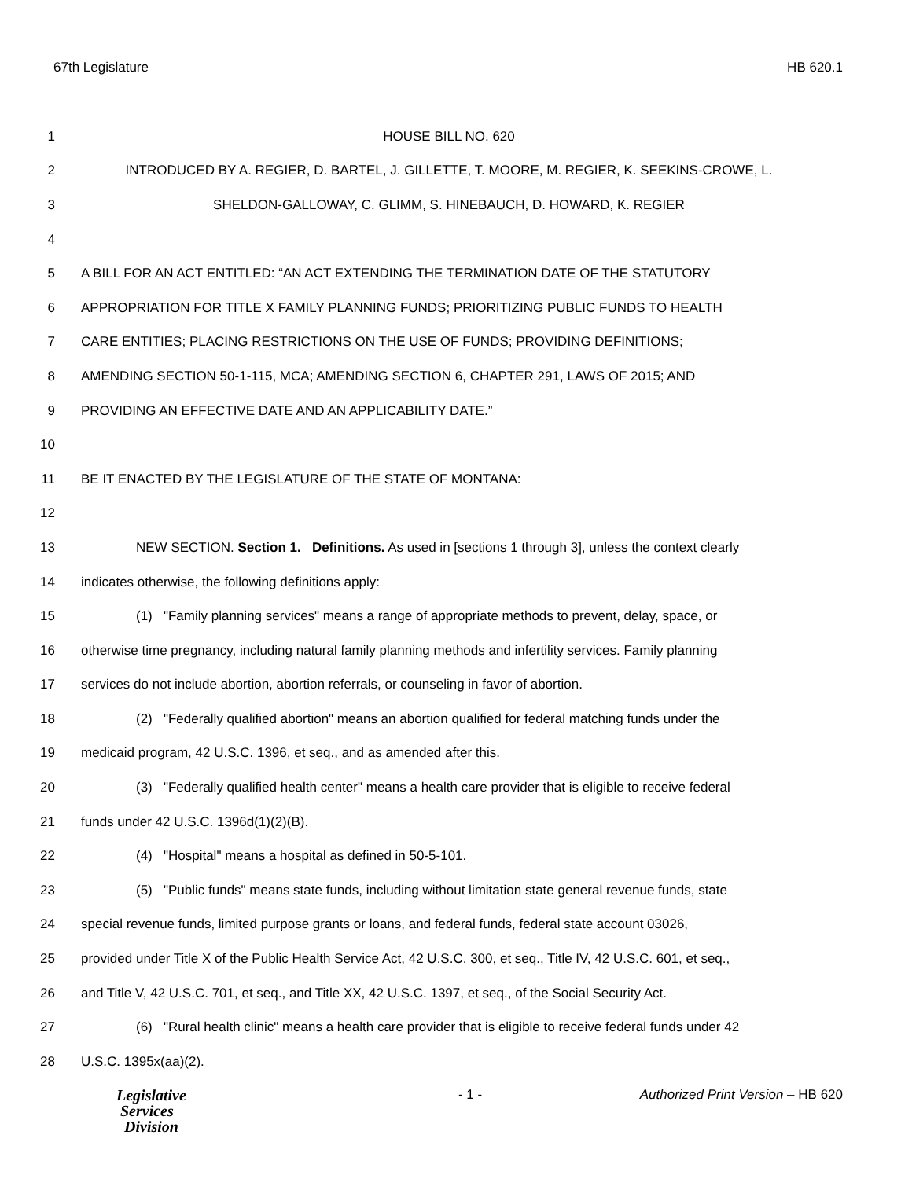67th Legislature HB 620.1
1 HOUSE BILL NO. 620
2 INTRODUCED BY A. REGIER, D. BARTEL, J. GILLETTE, T. MOORE, M. REGIER, K. SEEKINS-CROWE, L.
3 SHELDON-GALLOWAY, C. GLIMM, S. HINEBAUCH, D. HOWARD, K. REGIER
4
5 A BILL FOR AN ACT ENTITLED: “AN ACT EXTENDING THE TERMINATION DATE OF THE STATUTORY
6 APPROPRIATION FOR TITLE X FAMILY PLANNING FUNDS; PRIORITIZING PUBLIC FUNDS TO HEALTH
7 CARE ENTITIES; PLACING RESTRICTIONS ON THE USE OF FUNDS; PROVIDING DEFINITIONS;
8 AMENDING SECTION 50-1-115, MCA; AMENDING SECTION 6, CHAPTER 291, LAWS OF 2015; AND
9 PROVIDING AN EFFECTIVE DATE AND AN APPLICABILITY DATE.”
10
11 BE IT ENACTED BY THE LEGISLATURE OF THE STATE OF MONTANA:
12
13 NEW SECTION. Section 1. Definitions. As used in [sections 1 through 3], unless the context clearly
14 indicates otherwise, the following definitions apply:
15 (1) "Family planning services" means a range of appropriate methods to prevent, delay, space, or
16 otherwise time pregnancy, including natural family planning methods and infertility services. Family planning
17 services do not include abortion, abortion referrals, or counseling in favor of abortion.
18 (2) "Federally qualified abortion" means an abortion qualified for federal matching funds under the
19 medicaid program, 42 U.S.C. 1396, et seq., and as amended after this.
20 (3) "Federally qualified health center" means a health care provider that is eligible to receive federal
21 funds under 42 U.S.C. 1396d(1)(2)(B).
22 (4) "Hospital" means a hospital as defined in 50-5-101.
23 (5) "Public funds" means state funds, including without limitation state general revenue funds, state
24 special revenue funds, limited purpose grants or loans, and federal funds, federal state account 03026,
25 provided under Title X of the Public Health Service Act, 42 U.S.C. 300, et seq., Title IV, 42 U.S.C. 601, et seq.,
26 and Title V, 42 U.S.C. 701, et seq., and Title XX, 42 U.S.C. 1397, et seq., of the Social Security Act.
27 (6) "Rural health clinic" means a health care provider that is eligible to receive federal funds under 42
28 U.S.C. 1395x(aa)(2).
Legislative
Services
Division
- 1 - Authorized Print Version – HB 620